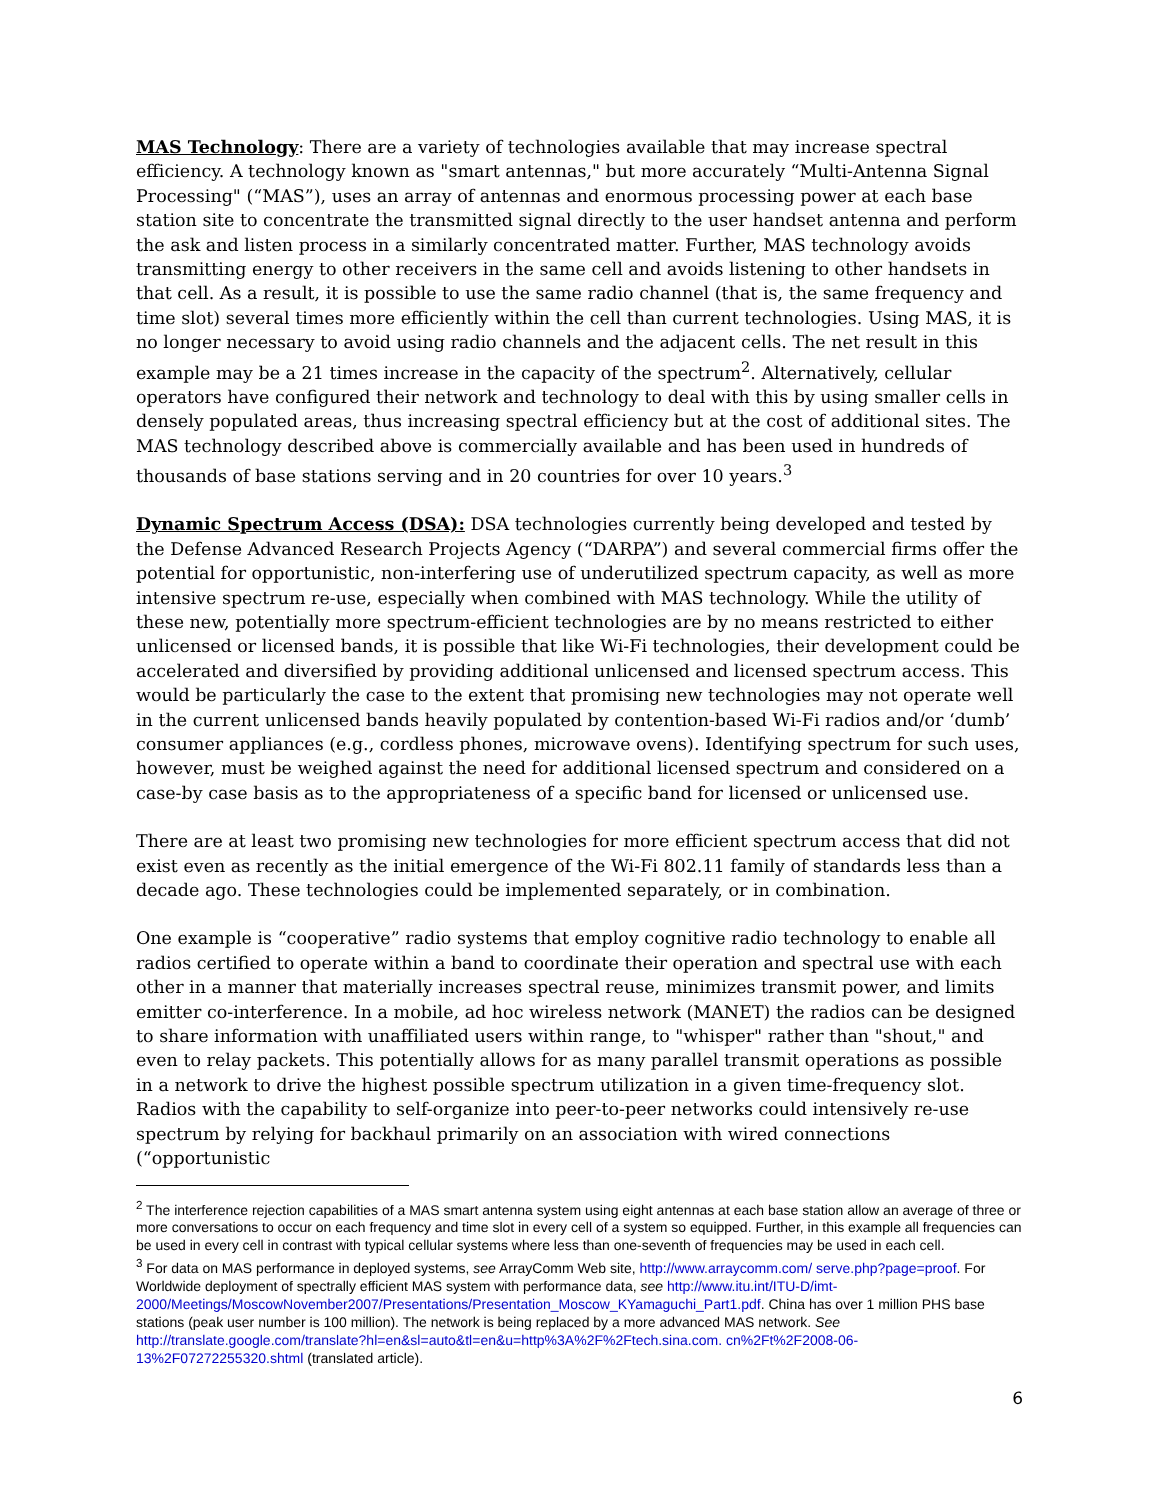MAS Technology: There are a variety of technologies available that may increase spectral efficiency. A technology known as "smart antennas," but more accurately “Multi-Antenna Signal Processing" (“MAS”), uses an array of antennas and enormous processing power at each base station site to concentrate the transmitted signal directly to the user handset antenna and perform the ask and listen process in a similarly concentrated matter. Further, MAS technology avoids transmitting energy to other receivers in the same cell and avoids listening to other handsets in that cell. As a result, it is possible to use the same radio channel (that is, the same frequency and time slot) several times more efficiently within the cell than current technologies. Using MAS, it is no longer necessary to avoid using radio channels and the adjacent cells. The net result in this example may be a 21 times increase in the capacity of the spectrum<sup>2</sup>. Alternatively, cellular operators have configured their network and technology to deal with this by using smaller cells in densely populated areas, thus increasing spectral efficiency but at the cost of additional sites. The MAS technology described above is commercially available and has been used in hundreds of thousands of base stations serving and in 20 countries for over 10 years.<sup>3</sup>
Dynamic Spectrum Access (DSA): DSA technologies currently being developed and tested by the Defense Advanced Research Projects Agency (“DARPA”) and several commercial firms offer the potential for opportunistic, non-interfering use of underutilized spectrum capacity, as well as more intensive spectrum re-use, especially when combined with MAS technology. While the utility of these new, potentially more spectrum-efficient technologies are by no means restricted to either unlicensed or licensed bands, it is possible that like Wi-Fi technologies, their development could be accelerated and diversified by providing additional unlicensed and licensed spectrum access. This would be particularly the case to the extent that promising new technologies may not operate well in the current unlicensed bands heavily populated by contention-based Wi-Fi radios and/or ‘dumb’ consumer appliances (e.g., cordless phones, microwave ovens). Identifying spectrum for such uses, however, must be weighed against the need for additional licensed spectrum and considered on a case-by case basis as to the appropriateness of a specific band for licensed or unlicensed use.
There are at least two promising new technologies for more efficient spectrum access that did not exist even as recently as the initial emergence of the Wi-Fi 802.11 family of standards less than a decade ago. These technologies could be implemented separately, or in combination.
One example is “cooperative” radio systems that employ cognitive radio technology to enable all radios certified to operate within a band to coordinate their operation and spectral use with each other in a manner that materially increases spectral reuse, minimizes transmit power, and limits emitter co-interference. In a mobile, ad hoc wireless network (MANET) the radios can be designed to share information with unaffiliated users within range, to "whisper" rather than "shout," and even to relay packets. This potentially allows for as many parallel transmit operations as possible in a network to drive the highest possible spectrum utilization in a given time-frequency slot. Radios with the capability to self-organize into peer-to-peer networks could intensively re-use spectrum by relying for backhaul primarily on an association with wired connections (“opportunistic
<sup>2</sup> The interference rejection capabilities of a MAS smart antenna system using eight antennas at each base station allow an average of three or more conversations to occur on each frequency and time slot in every cell of a system so equipped. Further, in this example all frequencies can be used in every cell in contrast with typical cellular systems where less than one-seventh of frequencies may be used in each cell.
<sup>3</sup> For data on MAS performance in deployed systems, see ArrayComm Web site, http://www.arraycomm.com/ serve.php?page=proof. For Worldwide deployment of spectrally efficient MAS system with performance data, see http://www.itu.int/ITU-D/imt-2000/Meetings/MoscowNovember2007/Presentations/Presentation_Moscow_KYamaguchi_Part1.pdf. China has over 1 million PHS base stations (peak user number is 100 million). The network is being replaced by a more advanced MAS network. See http://translate.google.com/translate?hl=en&sl=auto&tl=en&u=http%3A%2F%2Ftech.sina.com. cn%2Ft%2F2008-06-13%2F07272255320.shtml (translated article).
6